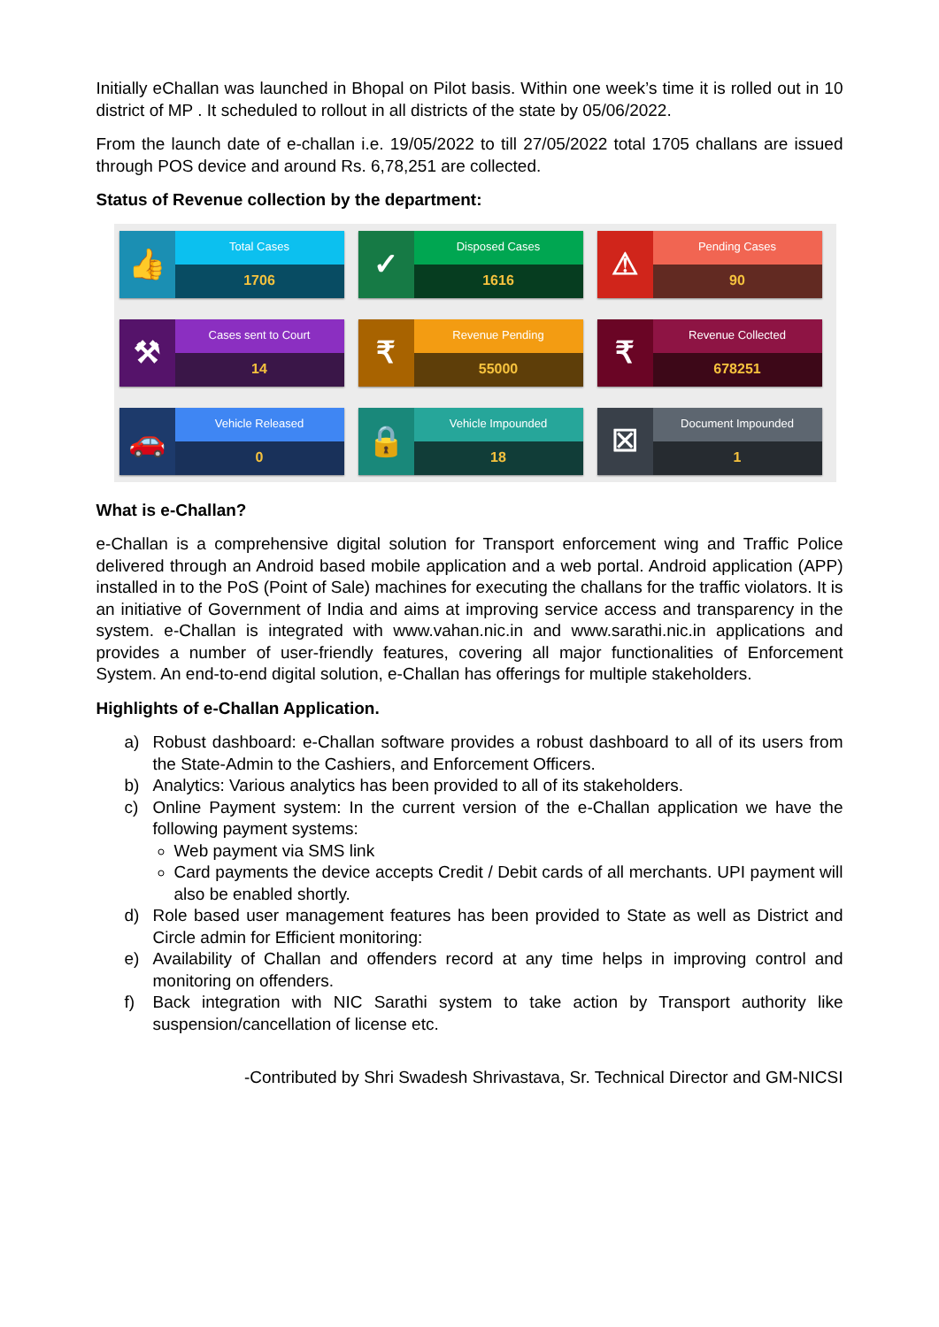Initially eChallan was launched in Bhopal on Pilot basis. Within one week’s time it is rolled out in 10 district of MP . It scheduled to rollout in all districts of the state by 05/06/2022.
From the launch date of e-challan i.e. 19/05/2022 to till 27/05/2022 total 1705 challans are issued through POS device and around Rs. 6,78,251 are collected.
Status of Revenue collection by the department:
👍
Total Cases
1706
✓
Disposed Cases
1616
⚠
Pending Cases
90
⚒
Cases sent to Court
14
₹
Revenue Pending
55000
₹
Revenue Collected
678251
🚗
Vehicle Released
0
🔒
Vehicle Impounded
18
☒
Document Impounded
1
What is e-Challan?
e-Challan is a comprehensive digital solution for Transport enforcement wing and Traffic Police delivered through an Android based mobile application and a web portal. Android application (APP) installed in to the PoS (Point of Sale) machines for executing the challans for the traffic violators. It is an initiative of Government of India and aims at improving service access and transparency in the system. e-Challan is integrated with www.vahan.nic.in and www.sarathi.nic.in applications and provides a number of user-friendly features, covering all major functionalities of Enforcement System. An end-to-end digital solution, e-Challan has offerings for multiple stakeholders.
Highlights of e-Challan Application.
a) Robust dashboard: e-Challan software provides a robust dashboard to all of its users from the State-Admin to the Cashiers, and Enforcement Officers.
b) Analytics: Various analytics has been provided to all of its stakeholders.
c) Online Payment system: In the current version of the e-Challan application we have the following payment systems:
Web payment via SMS link
Card payments the device accepts Credit / Debit cards of all merchants. UPI payment will also be enabled shortly.
d) Role based user management features has been provided to State as well as District and Circle admin for Efficient monitoring:
e) Availability of Challan and offenders record at any time helps in improving control and monitoring on offenders.
f) Back integration with NIC Sarathi system to take action by Transport authority like suspension/cancellation of license etc.
-Contributed by Shri Swadesh Shrivastava, Sr. Technical Director and GM-NICSI